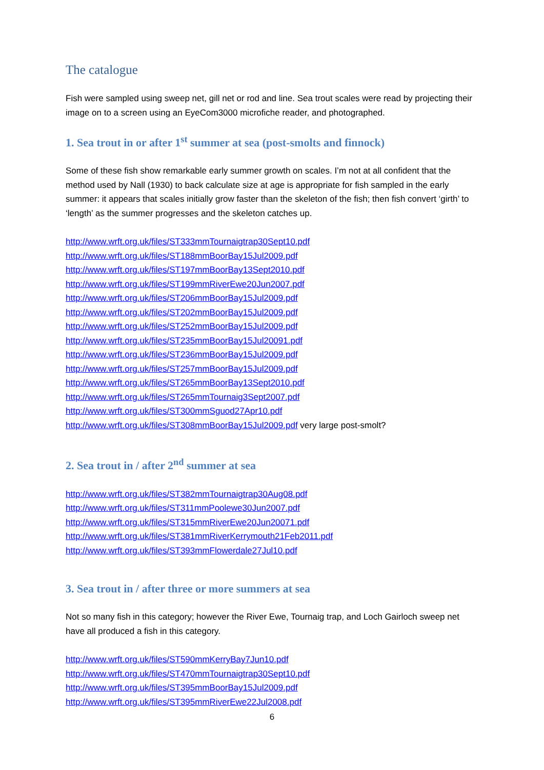The catalogue
Fish were sampled using sweep net, gill net or rod and line. Sea trout scales were read by projecting their image on to a screen using an EyeCom3000 microfiche reader, and photographed.
1. Sea trout in or after 1<sup>st</sup> summer at sea (post-smolts and finnock)
Some of these fish show remarkable early summer growth on scales. I’m not at all confident that the method used by Nall (1930) to back calculate size at age is appropriate for fish sampled in the early summer: it appears that scales initially grow faster than the skeleton of the fish; then fish convert ‘girth’ to ‘length’ as the summer progresses and the skeleton catches up.
http://www.wrft.org.uk/files/ST333mmTournaigtrap30Sept10.pdf
http://www.wrft.org.uk/files/ST188mmBoorBay15Jul2009.pdf
http://www.wrft.org.uk/files/ST197mmBoorBay13Sept2010.pdf
http://www.wrft.org.uk/files/ST199mmRiverEwe20Jun2007.pdf
http://www.wrft.org.uk/files/ST206mmBoorBay15Jul2009.pdf
http://www.wrft.org.uk/files/ST202mmBoorBay15Jul2009.pdf
http://www.wrft.org.uk/files/ST252mmBoorBay15Jul2009.pdf
http://www.wrft.org.uk/files/ST235mmBoorBay15Jul20091.pdf
http://www.wrft.org.uk/files/ST236mmBoorBay15Jul2009.pdf
http://www.wrft.org.uk/files/ST257mmBoorBay15Jul2009.pdf
http://www.wrft.org.uk/files/ST265mmBoorBay13Sept2010.pdf
http://www.wrft.org.uk/files/ST265mmTournaig3Sept2007.pdf
http://www.wrft.org.uk/files/ST300mmSguod27Apr10.pdf
http://www.wrft.org.uk/files/ST308mmBoorBay15Jul2009.pdf very large post-smolt?
2. Sea trout in / after 2<sup>nd</sup> summer at sea
http://www.wrft.org.uk/files/ST382mmTournaigtrap30Aug08.pdf
http://www.wrft.org.uk/files/ST311mmPoolewe30Jun2007.pdf
http://www.wrft.org.uk/files/ST315mmRiverEwe20Jun20071.pdf
http://www.wrft.org.uk/files/ST381mmRiverKerrymouth21Feb2011.pdf
http://www.wrft.org.uk/files/ST393mmFlowerdale27Jul10.pdf
3. Sea trout in / after three or more summers at sea
Not so many fish in this category; however the River Ewe, Tournaig trap, and Loch Gairloch sweep net have all produced a fish in this category.
http://www.wrft.org.uk/files/ST590mmKerryBay7Jun10.pdf
http://www.wrft.org.uk/files/ST470mmTournaigtrap30Sept10.pdf
http://www.wrft.org.uk/files/ST395mmBoorBay15Jul2009.pdf
http://www.wrft.org.uk/files/ST395mmRiverEwe22Jul2008.pdf
6